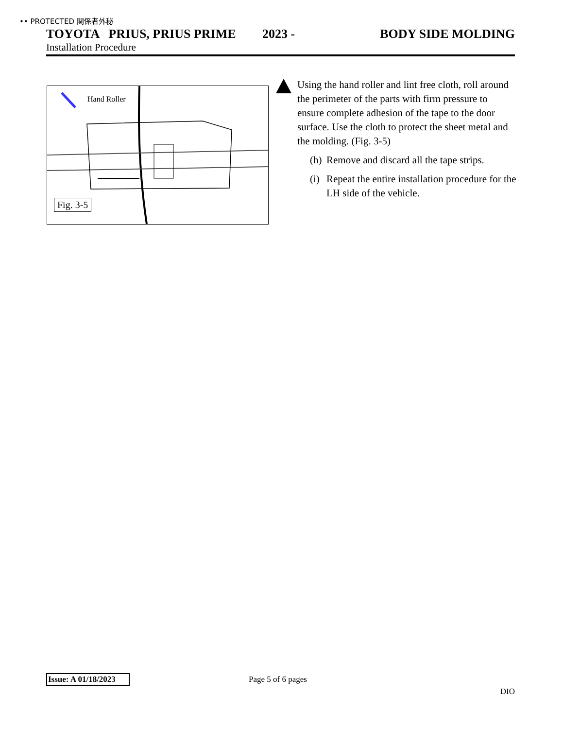•• PROTECTED 関係者外秘
TOYOTA PRIUS, PRIUS PRIME 2023 - BODY SIDE MOLDING
Installation Procedure
Hand Roller
Fig. 3-5
Using the hand roller and lint free cloth, roll around the perimeter of the parts with firm pressure to ensure complete adhesion of the tape to the door surface. Use the cloth to protect the sheet metal and the molding. (Fig. 3-5)
(h) Remove and discard all the tape strips.
(i) Repeat the entire installation procedure for the LH side of the vehicle.
Issue: A 01/18/2023 Page 5 of 6 pages
DIO